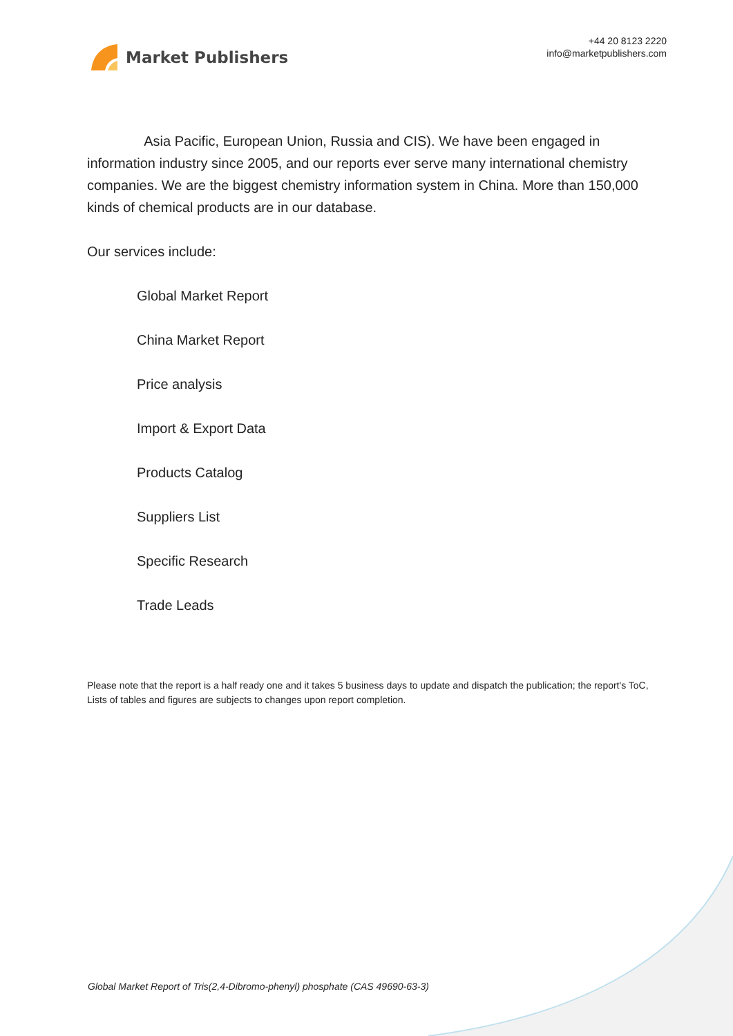Market Publishers
+44 20 8123 2220
info@marketpublishers.com
Asia Pacific, European Union, Russia and CIS). We have been engaged in information industry since 2005, and our reports ever serve many international chemistry companies. We are the biggest chemistry information system in China. More than 150,000 kinds of chemical products are in our database.
Our services include:
Global Market Report
China Market Report
Price analysis
Import & Export Data
Products Catalog
Suppliers List
Specific Research
Trade Leads
Please note that the report is a half ready one and it takes 5 business days to update and dispatch the publication; the report's ToC, Lists of tables and figures are subjects to changes upon report completion.
Global Market Report of Tris(2,4-Dibromo-phenyl) phosphate (CAS 49690-63-3)